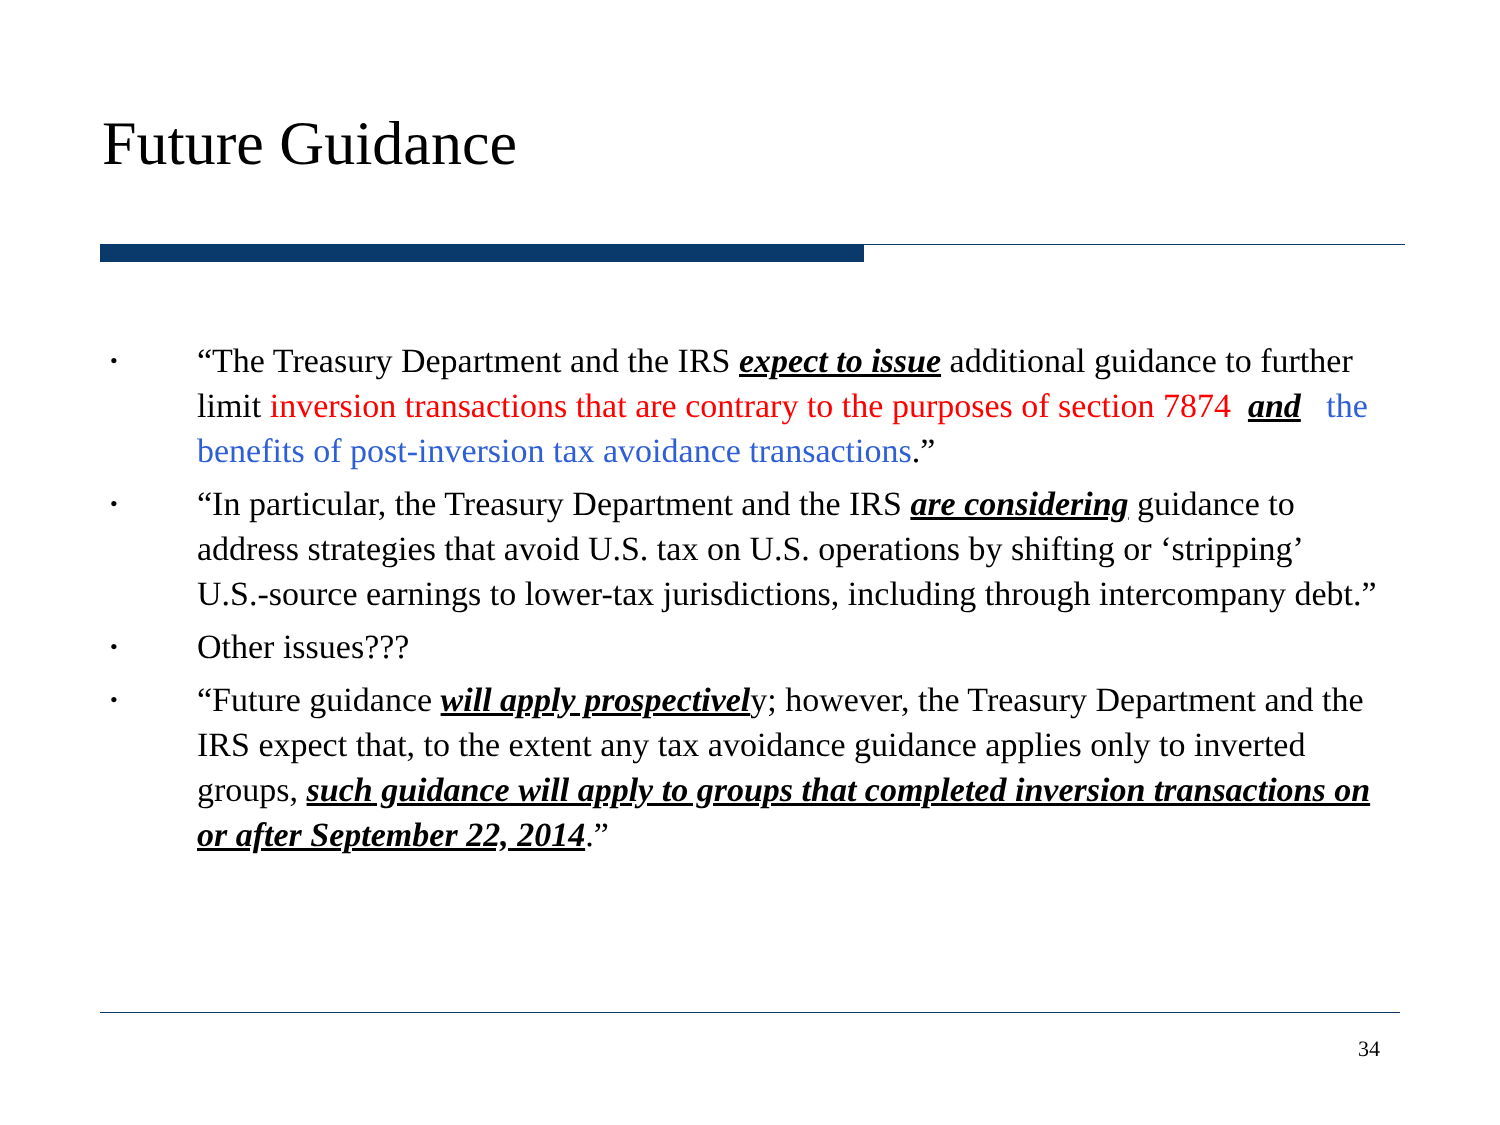Future Guidance
• “The Treasury Department and the IRS expect to issue additional guidance to further limit inversion transactions that are contrary to the purposes of section 7874 and the benefits of post-inversion tax avoidance transactions.”
• “In particular, the Treasury Department and the IRS are considering guidance to address strategies that avoid U.S. tax on U.S. operations by shifting or ‘stripping’ U.S.-source earnings to lower-tax jurisdictions, including through intercompany debt.”
• Other issues???
• “Future guidance will apply prospectively; however, the Treasury Department and the IRS expect that, to the extent any tax avoidance guidance applies only to inverted groups, such guidance will apply to groups that completed inversion transactions on or after September 22, 2014.”
34